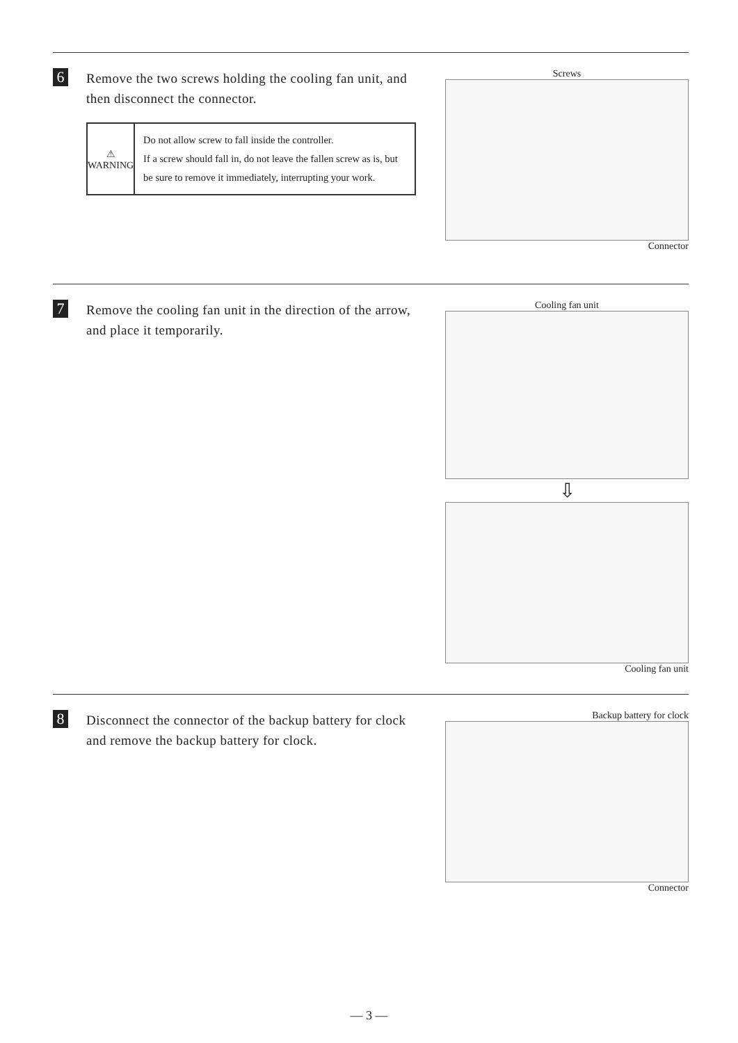6
Remove the two screws holding the cooling fan unit, and then disconnect the connector.
⚠
WARNING
Do not allow screw to fall inside the controller.
If a screw should fall in, do not leave the fallen screw as is, but be sure to remove it immediately, interrupting your work.
Screws
Connector
7
Remove the cooling fan unit in the direction of the arrow, and place it temporarily.
Cooling fan unit
⇩
Cooling fan unit
8
Disconnect the connector of the backup battery for clock and remove the backup battery for clock.
Backup battery for clock
Connector
— 3 —